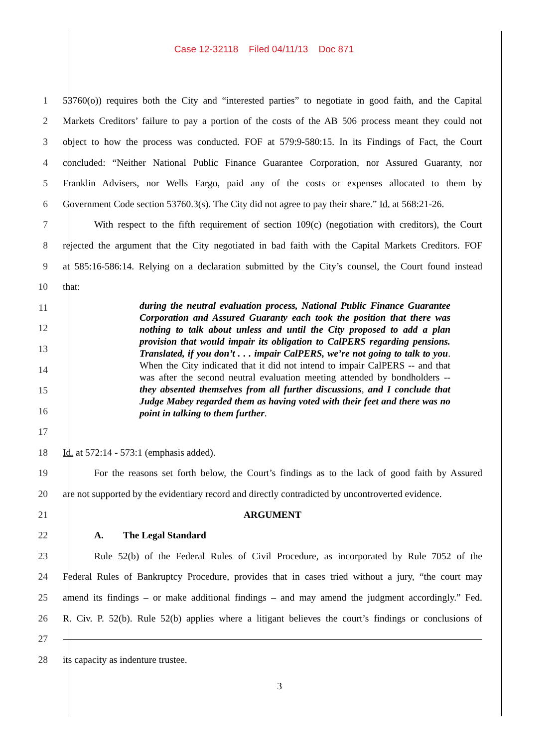Case 12-32118 Filed 04/11/13 Doc 871
1 53760(o)) requires both the City and “interested parties” to negotiate in good faith, and the Capital
2 Markets Creditors’ failure to pay a portion of the costs of the AB 506 process meant they could not
3 object to how the process was conducted. FOF at 579:9-580:15. In its Findings of Fact, the Court
4 concluded: “Neither National Public Finance Guarantee Corporation, nor Assured Guaranty, nor
5 Franklin Advisers, nor Wells Fargo, paid any of the costs or expenses allocated to them by
6 Government Code section 53760.3(s). The City did not agree to pay their share.” Id. at 568:21-26.
7 With respect to the fifth requirement of section 109(c) (negotiation with creditors), the Court
8 rejected the argument that the City negotiated in bad faith with the Capital Markets Creditors. FOF
9 at 585:16-586:14. Relying on a declaration submitted by the City’s counsel, the Court found instead
10 that:
11
12
13
14
15
16
17
18 Id. at 572:14 - 573:1 (emphasis added).
19 For the reasons set forth below, the Court’s findings as to the lack of good faith by Assured
20 are not supported by the evidentiary record and directly contradicted by uncontroverted evidence.
21 ARGUMENT
22 A. The Legal Standard
23 Rule 52(b) of the Federal Rules of Civil Procedure, as incorporated by Rule 7052 of the
24 Federal Rules of Bankruptcy Procedure, provides that in cases tried without a jury, “the court may
25 amend its findings – or make additional findings – and may amend the judgment accordingly.” Fed.
26 R. Civ. P. 52(b). Rule 52(b) applies where a litigant believes the court’s findings or conclusions of
27
28 its capacity as indenture trustee.
during the neutral evaluation process, National Public Finance Guarantee Corporation and Assured Guaranty each took the position that there was nothing to talk about unless and until the City proposed to add a plan provision that would impair its obligation to CalPERS regarding pensions. Translated, if you don’t . . . impair CalPERS, we’re not going to talk to you. When the City indicated that it did not intend to impair CalPERS -- and that was after the second neutral evaluation meeting attended by bondholders -- they absented themselves from all further discussions, and I conclude that Judge Mabey regarded them as having voted with their feet and there was no point in talking to them further.
3